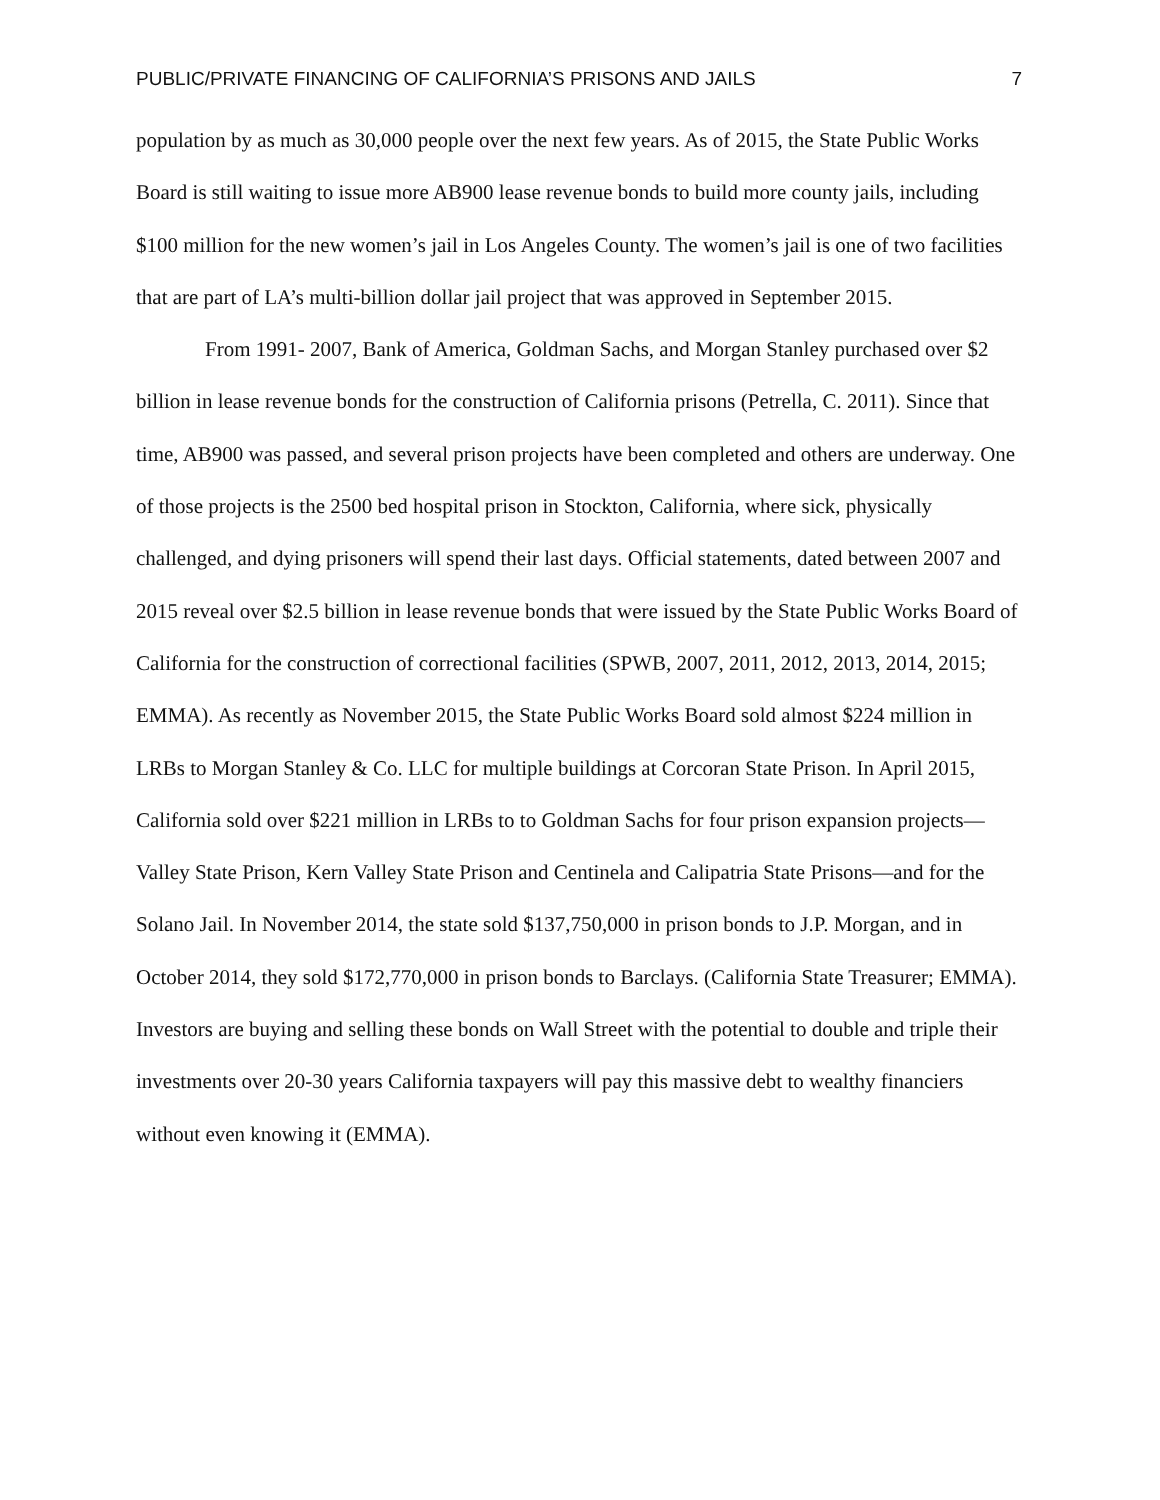PUBLIC/PRIVATE FINANCING OF CALIFORNIA’S PRISONS AND JAILS 7
population by as much as 30,000 people over the next few years. As of 2015, the State Public Works Board is still waiting to issue more AB900 lease revenue bonds to build more county jails, including $100 million for the new women’s jail in Los Angeles County. The women’s jail is one of two facilities that are part of LA’s multi-billion dollar jail project that was approved in September 2015.
From 1991- 2007, Bank of America, Goldman Sachs, and Morgan Stanley purchased over $2 billion in lease revenue bonds for the construction of California prisons (Petrella, C. 2011). Since that time, AB900 was passed, and several prison projects have been completed and others are underway. One of those projects is the 2500 bed hospital prison in Stockton, California, where sick, physically challenged, and dying prisoners will spend their last days. Official statements, dated between 2007 and 2015 reveal over $2.5 billion in lease revenue bonds that were issued by the State Public Works Board of California for the construction of correctional facilities (SPWB, 2007, 2011, 2012, 2013, 2014, 2015; EMMA). As recently as November 2015, the State Public Works Board sold almost $224 million in LRBs to Morgan Stanley & Co. LLC for multiple buildings at Corcoran State Prison. In April 2015, California sold over $221 million in LRBs to to Goldman Sachs for four prison expansion projects—Valley State Prison, Kern Valley State Prison and Centinela and Calipatria State Prisons—and for the Solano Jail. In November 2014, the state sold $137,750,000 in prison bonds to J.P. Morgan, and in October 2014, they sold $172,770,000 in prison bonds to Barclays. (California State Treasurer; EMMA). Investors are buying and selling these bonds on Wall Street with the potential to double and triple their investments over 20-30 years California taxpayers will pay this massive debt to wealthy financiers without even knowing it (EMMA).